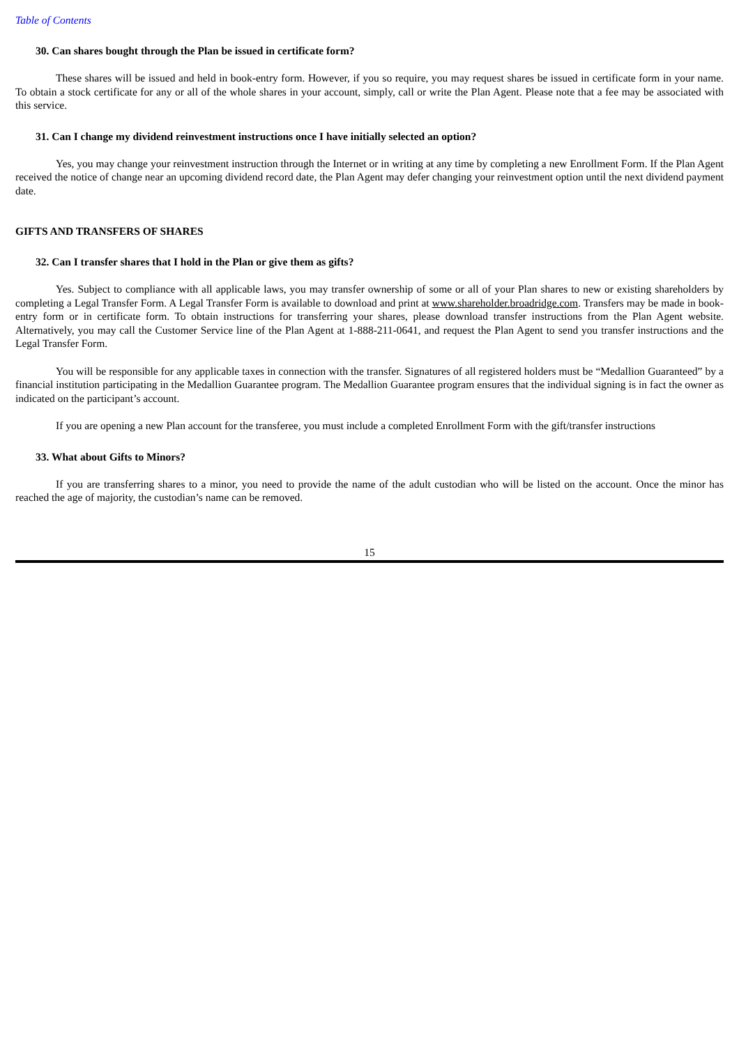Table of Contents
30. Can shares bought through the Plan be issued in certificate form?
These shares will be issued and held in book-entry form. However, if you so require, you may request shares be issued in certificate form in your name. To obtain a stock certificate for any or all of the whole shares in your account, simply, call or write the Plan Agent. Please note that a fee may be associated with this service.
31. Can I change my dividend reinvestment instructions once I have initially selected an option?
Yes, you may change your reinvestment instruction through the Internet or in writing at any time by completing a new Enrollment Form. If the Plan Agent received the notice of change near an upcoming dividend record date, the Plan Agent may defer changing your reinvestment option until the next dividend payment date.
GIFTS AND TRANSFERS OF SHARES
32. Can I transfer shares that I hold in the Plan or give them as gifts?
Yes. Subject to compliance with all applicable laws, you may transfer ownership of some or all of your Plan shares to new or existing shareholders by completing a Legal Transfer Form. A Legal Transfer Form is available to download and print at www.shareholder.broadridge.com. Transfers may be made in book-entry form or in certificate form. To obtain instructions for transferring your shares, please download transfer instructions from the Plan Agent website. Alternatively, you may call the Customer Service line of the Plan Agent at 1-888-211-0641, and request the Plan Agent to send you transfer instructions and the Legal Transfer Form.
You will be responsible for any applicable taxes in connection with the transfer. Signatures of all registered holders must be “Medallion Guaranteed” by a financial institution participating in the Medallion Guarantee program. The Medallion Guarantee program ensures that the individual signing is in fact the owner as indicated on the participant’s account.
If you are opening a new Plan account for the transferee, you must include a completed Enrollment Form with the gift/transfer instructions
33. What about Gifts to Minors?
If you are transferring shares to a minor, you need to provide the name of the adult custodian who will be listed on the account. Once the minor has reached the age of majority, the custodian’s name can be removed.
15